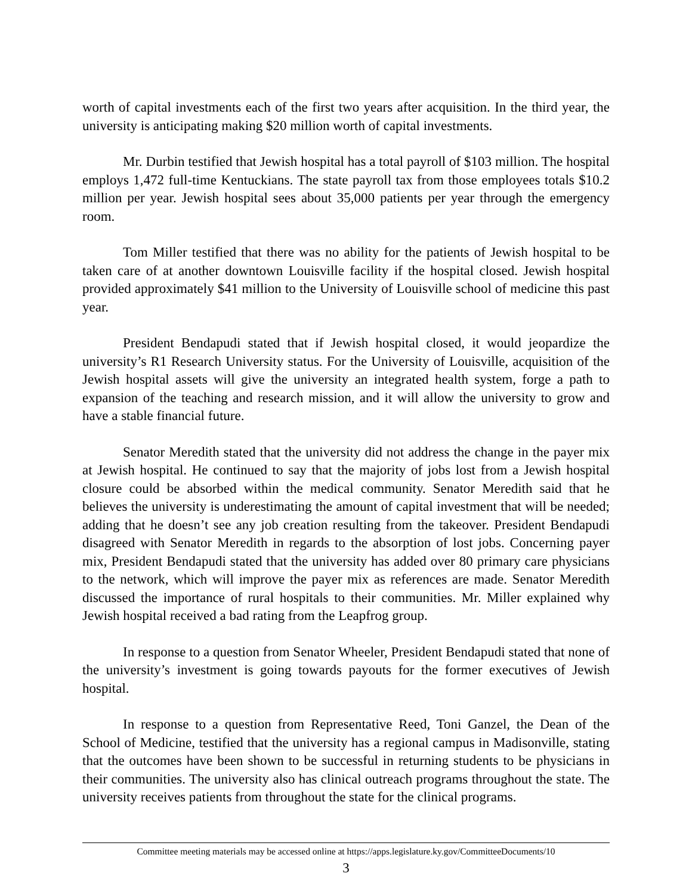worth of capital investments each of the first two years after acquisition. In the third year, the university is anticipating making $20 million worth of capital investments.
Mr. Durbin testified that Jewish hospital has a total payroll of $103 million. The hospital employs 1,472 full-time Kentuckians. The state payroll tax from those employees totals $10.2 million per year. Jewish hospital sees about 35,000 patients per year through the emergency room.
Tom Miller testified that there was no ability for the patients of Jewish hospital to be taken care of at another downtown Louisville facility if the hospital closed. Jewish hospital provided approximately $41 million to the University of Louisville school of medicine this past year.
President Bendapudi stated that if Jewish hospital closed, it would jeopardize the university’s R1 Research University status. For the University of Louisville, acquisition of the Jewish hospital assets will give the university an integrated health system, forge a path to expansion of the teaching and research mission, and it will allow the university to grow and have a stable financial future.
Senator Meredith stated that the university did not address the change in the payer mix at Jewish hospital. He continued to say that the majority of jobs lost from a Jewish hospital closure could be absorbed within the medical community. Senator Meredith said that he believes the university is underestimating the amount of capital investment that will be needed; adding that he doesn’t see any job creation resulting from the takeover. President Bendapudi disagreed with Senator Meredith in regards to the absorption of lost jobs. Concerning payer mix, President Bendapudi stated that the university has added over 80 primary care physicians to the network, which will improve the payer mix as references are made. Senator Meredith discussed the importance of rural hospitals to their communities. Mr. Miller explained why Jewish hospital received a bad rating from the Leapfrog group.
In response to a question from Senator Wheeler, President Bendapudi stated that none of the university’s investment is going towards payouts for the former executives of Jewish hospital.
In response to a question from Representative Reed, Toni Ganzel, the Dean of the School of Medicine, testified that the university has a regional campus in Madisonville, stating that the outcomes have been shown to be successful in returning students to be physicians in their communities. The university also has clinical outreach programs throughout the state. The university receives patients from throughout the state for the clinical programs.
Committee meeting materials may be accessed online at https://apps.legislature.ky.gov/CommitteeDocuments/10
3